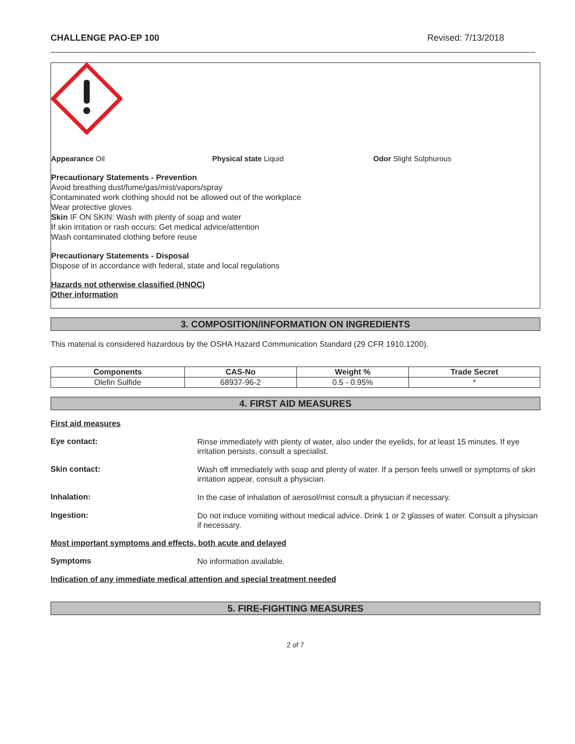CHALLENGE PAO-EP 100 Revised: 7/13/2018
Appearance Oil Physical state Liquid Odor Slight Sulphurous
Precautionary Statements - Prevention
Avoid breathing dust/fume/gas/mist/vapors/spray
Contaminated work clothing should not be allowed out of the workplace
Wear protective gloves
Skin IF ON SKIN: Wash with plenty of soap and water
If skin irritation or rash occurs: Get medical advice/attention
Wash contaminated clothing before reuse
Precautionary Statements - Disposal
Dispose of in accordance with federal, state and local regulations
Hazards not otherwise classified (HNOC)
Other information
3. COMPOSITION/INFORMATION ON INGREDIENTS
This material is considered hazardous by the OSHA Hazard Communication Standard (29 CFR 1910.1200).
| Components | CAS-No | Weight % | Trade Secret |
| --- | --- | --- | --- |
| Olefin Sulfide | 68937-96-2 | 0.5 - 0.95% | * |
4. FIRST AID MEASURES
First aid measures
Eye contact:
Rinse immediately with plenty of water, also under the eyelids, for at least 15 minutes. If eye irritation persists, consult a specialist.
Skin contact:
Wash off immediately with soap and plenty of water. If a person feels unwell or symptoms of skin irritation appear, consult a physician.
Inhalation:
In the case of inhalation of aerosol/mist consult a physician if necessary.
Ingestion:
Do not induce vomiting without medical advice. Drink 1 or 2 glasses of water. Consult a physician if necessary.
Most important symptoms and effects, both acute and delayed
Symptoms
No information available.
Indication of any immediate medical attention and special treatment needed
5. FIRE-FIGHTING MEASURES
2 of 7